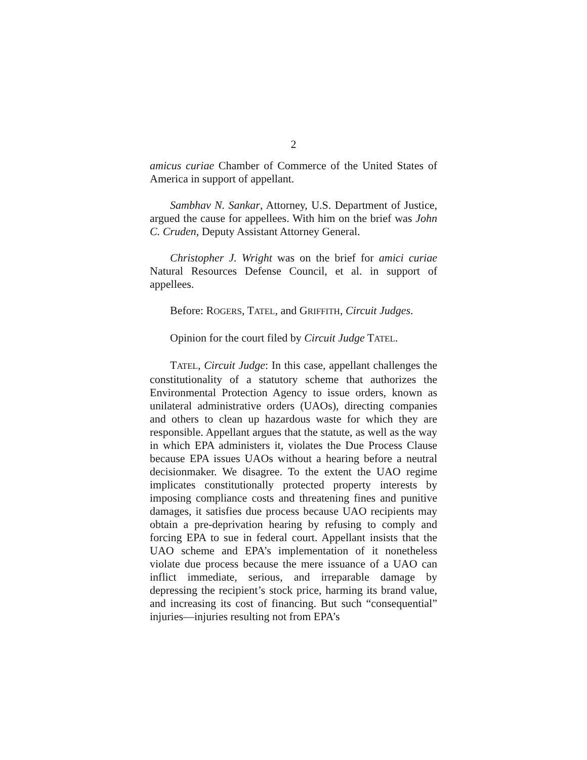2
amicus curiae Chamber of Commerce of the United States of America in support of appellant.
Sambhav N. Sankar, Attorney, U.S. Department of Justice, argued the cause for appellees. With him on the brief was John C. Cruden, Deputy Assistant Attorney General.
Christopher J. Wright was on the brief for amici curiae Natural Resources Defense Council, et al. in support of appellees.
Before: ROGERS, TATEL, and GRIFFITH, Circuit Judges.
Opinion for the court filed by Circuit Judge TATEL.
TATEL, Circuit Judge: In this case, appellant challenges the constitutionality of a statutory scheme that authorizes the Environmental Protection Agency to issue orders, known as unilateral administrative orders (UAOs), directing companies and others to clean up hazardous waste for which they are responsible. Appellant argues that the statute, as well as the way in which EPA administers it, violates the Due Process Clause because EPA issues UAOs without a hearing before a neutral decisionmaker. We disagree. To the extent the UAO regime implicates constitutionally protected property interests by imposing compliance costs and threatening fines and punitive damages, it satisfies due process because UAO recipients may obtain a pre-deprivation hearing by refusing to comply and forcing EPA to sue in federal court. Appellant insists that the UAO scheme and EPA’s implementation of it nonetheless violate due process because the mere issuance of a UAO can inflict immediate, serious, and irreparable damage by depressing the recipient’s stock price, harming its brand value, and increasing its cost of financing. But such “consequential” injuries—injuries resulting not from EPA’s